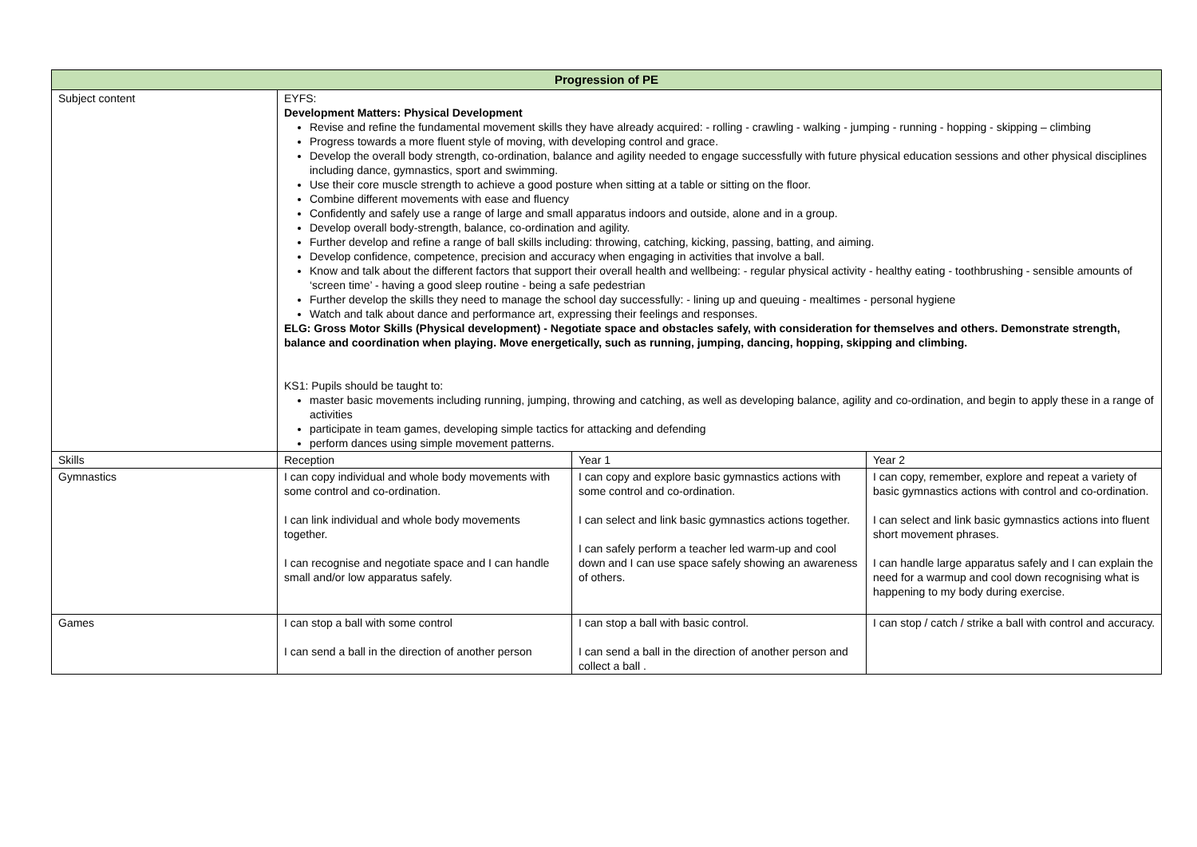| Progression of PE | | | |
| --- | --- | --- | --- |
| Subject content | EYFS: Development Matters: Physical Development Revise and refine the fundamental movement skills they have already acquired: - rolling - crawling - walking - jumping - running - hopping - skipping – climbing Progress towards a more fluent style of moving, with developing control and grace. Develop the overall body strength, co-ordination, balance and agility needed to engage successfully with future physical education sessions and other physical disciplines including dance, gymnastics, sport and swimming. Use their core muscle strength to achieve a good posture when sitting at a table or sitting on the floor. Combine different movements with ease and fluency Confidently and safely use a range of large and small apparatus indoors and outside, alone and in a group. Develop overall body-strength, balance, co-ordination and agility. Further develop and refine a range of ball skills including: throwing, catching, kicking, passing, batting, and aiming. Develop confidence, competence, precision and accuracy when engaging in activities that involve a ball. Know and talk about the different factors that support their overall health and wellbeing: - regular physical activity - healthy eating - toothbrushing - sensible amounts of ‘screen time’ - having a good sleep routine - being a safe pedestrian Further develop the skills they need to manage the school day successfully: - lining up and queuing - mealtimes - personal hygiene Watch and talk about dance and performance art, expressing their feelings and responses. ELG: Gross Motor Skills (Physical development) - Negotiate space and obstacles safely, with consideration for themselves and others. Demonstrate strength, balance and coordination when playing. Move energetically, such as running, jumping, dancing, hopping, skipping and climbing. KS1: Pupils should be taught to: master basic movements including running, jumping, throwing and catching, as well as developing balance, agility and co-ordination, and begin to apply these in a range of activities participate in team games, developing simple tactics for attacking and defending perform dances using simple movement patterns. | | |
| Skills | Reception | Year 1 | Year 2 |
| Gymnastics | I can copy individual and whole body movements with some control and co-ordination. I can link individual and whole body movements together. I can recognise and negotiate space and I can handle small and/or low apparatus safely. | I can copy and explore basic gymnastics actions with some control and co-ordination. I can select and link basic gymnastics actions together. I can safely perform a teacher led warm-up and cool down and I can use space safely showing an awareness of others. | I can copy, remember, explore and repeat a variety of basic gymnastics actions with control and co-ordination. I can select and link basic gymnastics actions into fluent short movement phrases. I can handle large apparatus safely and I can explain the need for a warmup and cool down recognising what is happening to my body during exercise. |
| Games | I can stop a ball with some control I can send a ball in the direction of another person | I can stop a ball with basic control. I can send a ball in the direction of another person and collect a ball . | I can stop / catch / strike a ball with control and accuracy. |